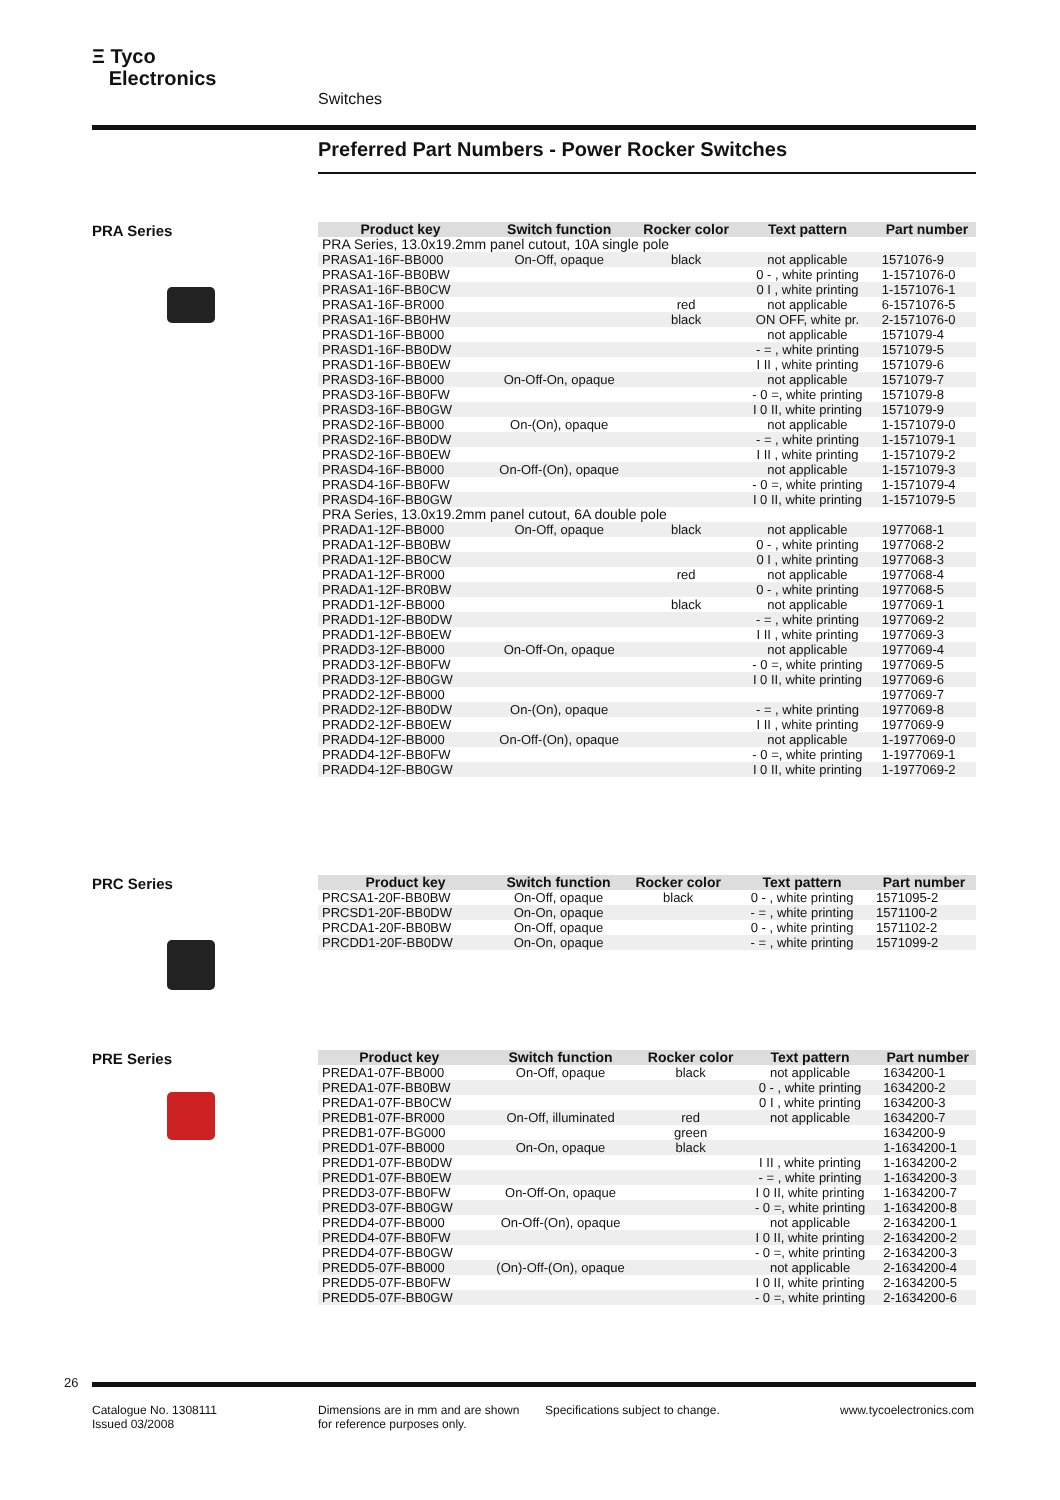Ξ Tyco
Electronics
Switches
Preferred Part Numbers - Power Rocker Switches
PRA Series
| Product key | Switch function | Rocker color | Text pattern | Part number |
| --- | --- | --- | --- | --- |
| PRA Series, 13.0x19.2mm panel cutout, 10A single pole | | | | |
| PRASA1-16F-BB000 | On-Off, opaque | black | not applicable | 1571076-9 |
| PRASA1-16F-BB0BW | | | 0 - , white printing | 1-1571076-0 |
| PRASA1-16F-BB0CW | | | 0 I , white printing | 1-1571076-1 |
| PRASA1-16F-BR000 | | red | not applicable | 6-1571076-5 |
| PRASA1-16F-BB0HW | | black | ON OFF, white pr. | 2-1571076-0 |
| PRASD1-16F-BB000 | | | not applicable | 1571079-4 |
| PRASD1-16F-BB0DW | | | - = , white printing | 1571079-5 |
| PRASD1-16F-BB0EW | | | I II , white printing | 1571079-6 |
| PRASD3-16F-BB000 | On-Off-On, opaque | | not applicable | 1571079-7 |
| PRASD3-16F-BB0FW | | | - 0 =, white printing | 1571079-8 |
| PRASD3-16F-BB0GW | | | I 0 II, white printing | 1571079-9 |
| PRASD2-16F-BB000 | On-(On), opaque | | not applicable | 1-1571079-0 |
| PRASD2-16F-BB0DW | | | - = , white printing | 1-1571079-1 |
| PRASD2-16F-BB0EW | | | I II , white printing | 1-1571079-2 |
| PRASD4-16F-BB000 | On-Off-(On), opaque | | not applicable | 1-1571079-3 |
| PRASD4-16F-BB0FW | | | - 0 =, white printing | 1-1571079-4 |
| PRASD4-16F-BB0GW | | | I 0 II, white printing | 1-1571079-5 |
| PRA Series, 13.0x19.2mm panel cutout, 6A double pole | | | | |
| PRADA1-12F-BB000 | On-Off, opaque | black | not applicable | 1977068-1 |
| PRADA1-12F-BB0BW | | | 0 - , white printing | 1977068-2 |
| PRADA1-12F-BB0CW | | | 0 I , white printing | 1977068-3 |
| PRADA1-12F-BR000 | | red | not applicable | 1977068-4 |
| PRADA1-12F-BR0BW | | | 0 - , white printing | 1977068-5 |
| PRADD1-12F-BB000 | | black | not applicable | 1977069-1 |
| PRADD1-12F-BB0DW | | | - = , white printing | 1977069-2 |
| PRADD1-12F-BB0EW | | | I II , white printing | 1977069-3 |
| PRADD3-12F-BB000 | On-Off-On, opaque | | not applicable | 1977069-4 |
| PRADD3-12F-BB0FW | | | - 0 =, white printing | 1977069-5 |
| PRADD3-12F-BB0GW | | | I 0 II, white printing | 1977069-6 |
| PRADD2-12F-BB000 | | | | 1977069-7 |
| PRADD2-12F-BB0DW | On-(On), opaque | | - = , white printing | 1977069-8 |
| PRADD2-12F-BB0EW | | | I II , white printing | 1977069-9 |
| PRADD4-12F-BB000 | On-Off-(On), opaque | | not applicable | 1-1977069-0 |
| PRADD4-12F-BB0FW | | | - 0 =, white printing | 1-1977069-1 |
| PRADD4-12F-BB0GW | | | I 0 II, white printing | 1-1977069-2 |
PRC Series
| Product key | Switch function | Rocker color | Text pattern | Part number |
| --- | --- | --- | --- | --- |
| PRCSA1-20F-BB0BW | On-Off, opaque | black | 0 - , white printing | 1571095-2 |
| PRCSD1-20F-BB0DW | On-On, opaque | | - = , white printing | 1571100-2 |
| PRCDA1-20F-BB0BW | On-Off, opaque | | 0 - , white printing | 1571102-2 |
| PRCDD1-20F-BB0DW | On-On, opaque | | - = , white printing | 1571099-2 |
PRE Series
| Product key | Switch function | Rocker color | Text pattern | Part number |
| --- | --- | --- | --- | --- |
| PREDA1-07F-BB000 | On-Off, opaque | black | not applicable | 1634200-1 |
| PREDA1-07F-BB0BW | | | 0 - , white printing | 1634200-2 |
| PREDA1-07F-BB0CW | | | 0 I , white printing | 1634200-3 |
| PREDB1-07F-BR000 | On-Off, illuminated | red | not applicable | 1634200-7 |
| PREDB1-07F-BG000 | | green | | 1634200-9 |
| PREDD1-07F-BB000 | On-On, opaque | black | | 1-1634200-1 |
| PREDD1-07F-BB0DW | | | I II , white printing | 1-1634200-2 |
| PREDD1-07F-BB0EW | | | - = , white printing | 1-1634200-3 |
| PREDD3-07F-BB0FW | On-Off-On, opaque | | I 0 II, white printing | 1-1634200-7 |
| PREDD3-07F-BB0GW | | | - 0 =, white printing | 1-1634200-8 |
| PREDD4-07F-BB000 | On-Off-(On), opaque | | not applicable | 2-1634200-1 |
| PREDD4-07F-BB0FW | | | I 0 II, white printing | 2-1634200-2 |
| PREDD4-07F-BB0GW | | | - 0 =, white printing | 2-1634200-3 |
| PREDD5-07F-BB000 | (On)-Off-(On), opaque | | not applicable | 2-1634200-4 |
| PREDD5-07F-BB0FW | | | I 0 II, white printing | 2-1634200-5 |
| PREDD5-07F-BB0GW | | | - 0 =, white printing | 2-1634200-6 |
26
Catalogue No. 1308111
Issued 03/2008
Dimensions are in mm and are shown
for reference purposes only.
Specifications subject to change.
www.tycoelectronics.com